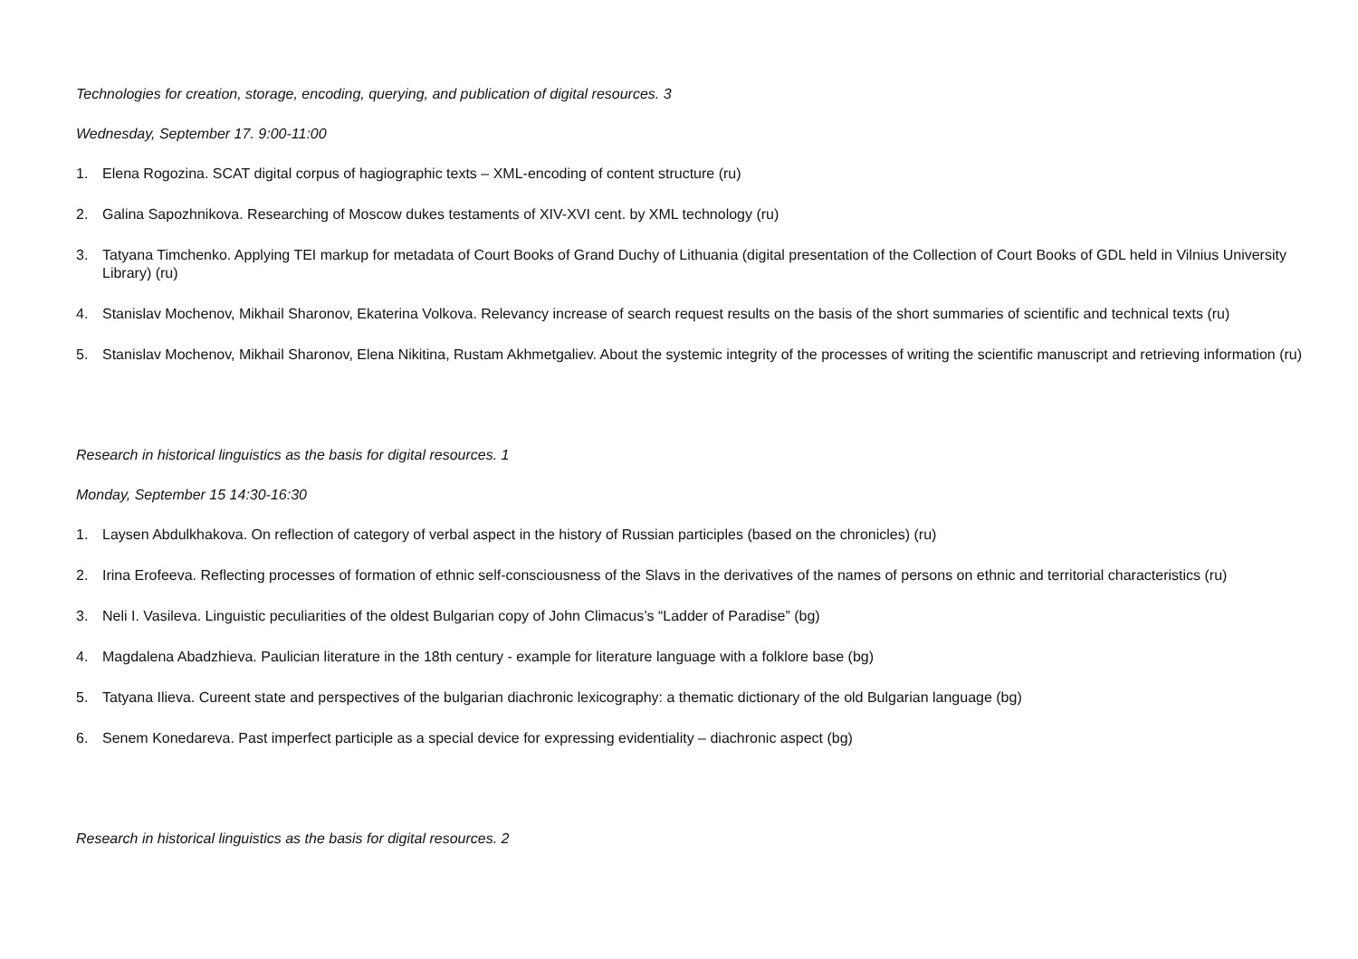Technologies for creation, storage, encoding, querying, and publication of digital resources. 3
Wednesday, September 17. 9:00-11:00
1. Elena Rogozina. SCAT digital corpus of hagiographic texts – XML-encoding of content structure (ru)
2. Galina Sapozhnikova. Researching of Moscow dukes testaments of XIV-XVI cent. by XML technology (ru)
3. Tatyana Timchenko. Applying TEI markup for metadata of Court Books of Grand Duchy of Lithuania (digital presentation of the Collection of Court Books of GDL held in Vilnius University Library) (ru)
4. Stanislav Mochenov, Mikhail Sharonov, Ekaterina Volkova. Relevancy increase of search request results on the basis of the short summaries of scientific and technical texts (ru)
5. Stanislav Mochenov, Mikhail Sharonov, Elena Nikitina, Rustam Akhmetgaliev. About the systemic integrity of the processes of writing the scientific manuscript and retrieving information (ru)
Research in historical linguistics as the basis for digital resources. 1
Monday, September 15 14:30-16:30
1. Laysen Abdulkhakova. On reflection of category of verbal aspect in the history of Russian participles (based on the chronicles) (ru)
2. Irina Erofeeva. Reflecting processes of formation of ethnic self-consciousness of the Slavs in the derivatives of the names of persons on ethnic and territorial characteristics (ru)
3. Neli I. Vasileva. Linguistic peculiarities of the oldest Bulgarian copy of John Climacus’s “Ladder of Paradise” (bg)
4. Magdalena Abadzhieva. Paulician literature in the 18th century - example for literature language with a folklore base (bg)
5. Tatyana Ilieva. Cureent state and perspectives of the bulgarian diachronic lexicography: a thematic dictionary of the old Bulgarian language (bg)
6. Senem Konedareva. Past imperfect participle as a special device for expressing evidentiality – diachronic aspect (bg)
Research in historical linguistics as the basis for digital resources. 2